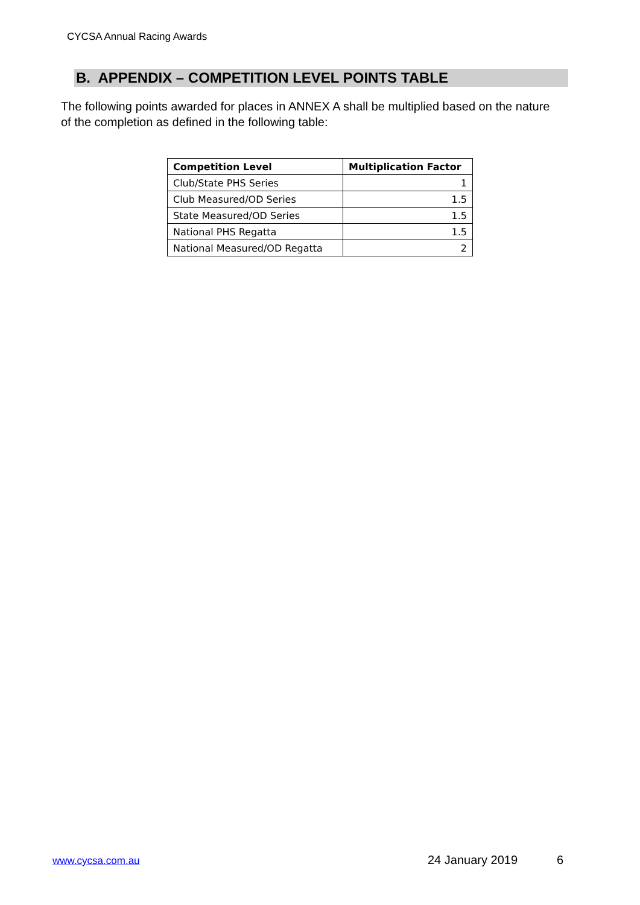CYCSA Annual Racing Awards
B. APPENDIX – COMPETITION LEVEL POINTS TABLE
The following points awarded for places in ANNEX A shall be multiplied based on the nature of the completion as defined in the following table:
| Competition Level | Multiplication Factor |
| --- | --- |
| Club/State PHS Series | 1 |
| Club Measured/OD Series | 1.5 |
| State Measured/OD Series | 1.5 |
| National PHS Regatta | 1.5 |
| National Measured/OD Regatta | 2 |
www.cycsa.com.au 24 January 2019 6